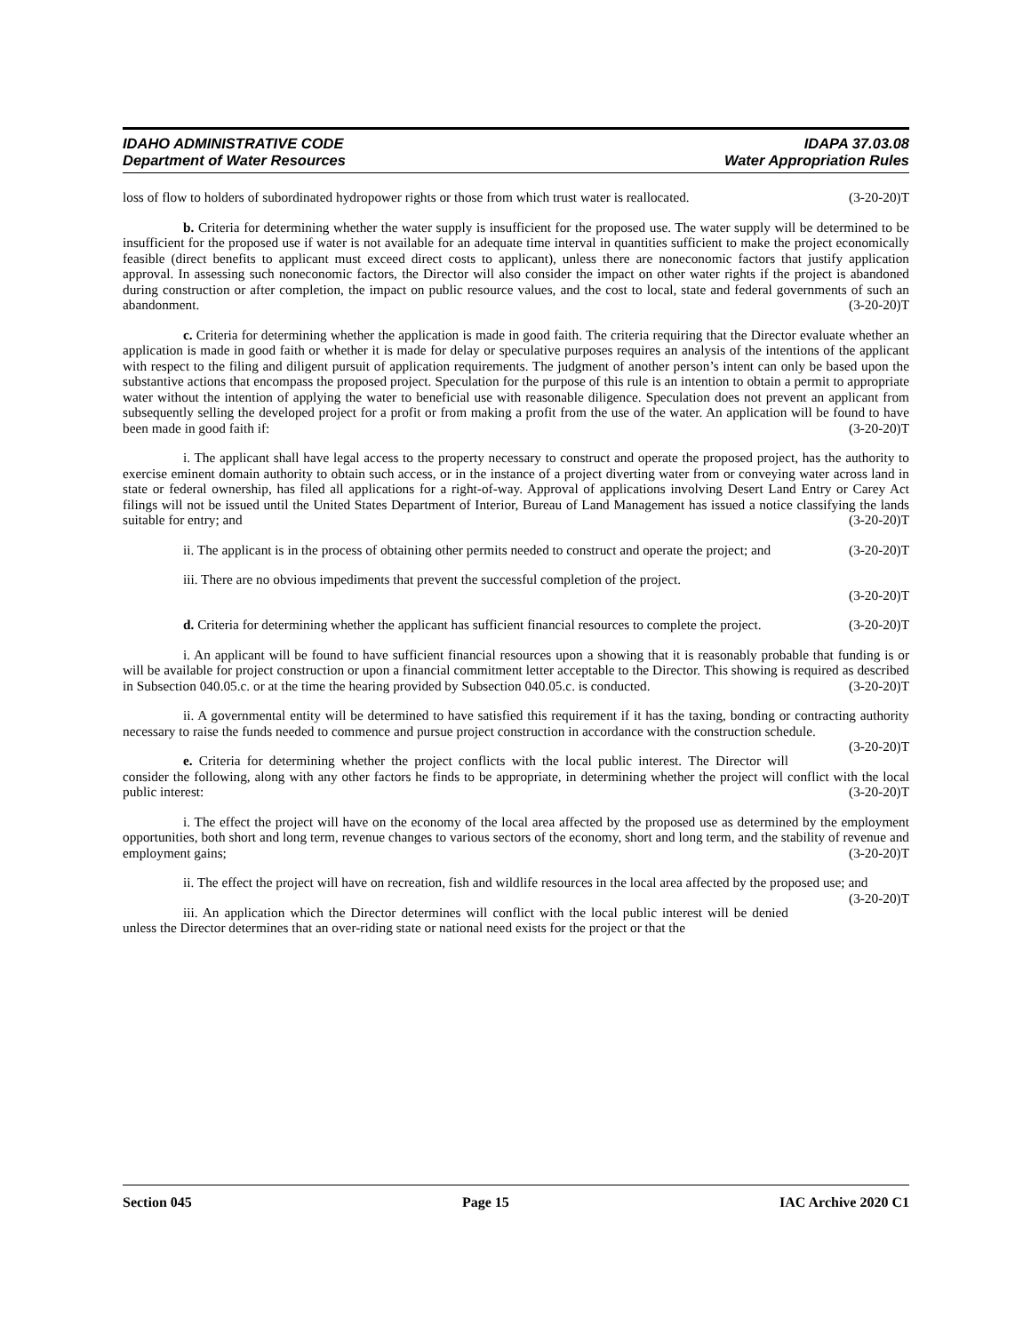IDAHO ADMINISTRATIVE CODE
Department of Water Resources
IDAPA 37.03.08
Water Appropriation Rules
loss of flow to holders of subordinated hydropower rights or those from which trust water is reallocated. (3-20-20)T
b. Criteria for determining whether the water supply is insufficient for the proposed use. The water supply will be determined to be insufficient for the proposed use if water is not available for an adequate time interval in quantities sufficient to make the project economically feasible (direct benefits to applicant must exceed direct costs to applicant), unless there are noneconomic factors that justify application approval. In assessing such noneconomic factors, the Director will also consider the impact on other water rights if the project is abandoned during construction or after completion, the impact on public resource values, and the cost to local, state and federal governments of such an abandonment. (3-20-20)T
c. Criteria for determining whether the application is made in good faith. The criteria requiring that the Director evaluate whether an application is made in good faith or whether it is made for delay or speculative purposes requires an analysis of the intentions of the applicant with respect to the filing and diligent pursuit of application requirements. The judgment of another person’s intent can only be based upon the substantive actions that encompass the proposed project. Speculation for the purpose of this rule is an intention to obtain a permit to appropriate water without the intention of applying the water to beneficial use with reasonable diligence. Speculation does not prevent an applicant from subsequently selling the developed project for a profit or from making a profit from the use of the water. An application will be found to have been made in good faith if: (3-20-20)T
i. The applicant shall have legal access to the property necessary to construct and operate the proposed project, has the authority to exercise eminent domain authority to obtain such access, or in the instance of a project diverting water from or conveying water across land in state or federal ownership, has filed all applications for a right-of-way. Approval of applications involving Desert Land Entry or Carey Act filings will not be issued until the United States Department of Interior, Bureau of Land Management has issued a notice classifying the lands suitable for entry; and (3-20-20)T
ii. The applicant is in the process of obtaining other permits needed to construct and operate the project; and (3-20-20)T
iii. There are no obvious impediments that prevent the successful completion of the project.
(3-20-20)T
d. Criteria for determining whether the applicant has sufficient financial resources to complete the project. (3-20-20)T
i. An applicant will be found to have sufficient financial resources upon a showing that it is reasonably probable that funding is or will be available for project construction or upon a financial commitment letter acceptable to the Director. This showing is required as described in Subsection 040.05.c. or at the time the hearing provided by Subsection 040.05.c. is conducted. (3-20-20)T
ii. A governmental entity will be determined to have satisfied this requirement if it has the taxing, bonding or contracting authority necessary to raise the funds needed to commence and pursue project construction in accordance with the construction schedule. (3-20-20)T
e. Criteria for determining whether the project conflicts with the local public interest. The Director will consider the following, along with any other factors he finds to be appropriate, in determining whether the project will conflict with the local public interest: (3-20-20)T
i. The effect the project will have on the economy of the local area affected by the proposed use as determined by the employment opportunities, both short and long term, revenue changes to various sectors of the economy, short and long term, and the stability of revenue and employment gains; (3-20-20)T
ii. The effect the project will have on recreation, fish and wildlife resources in the local area affected by the proposed use; and (3-20-20)T
iii. An application which the Director determines will conflict with the local public interest will be denied unless the Director determines that an over-riding state or national need exists for the project or that the
Section 045 Page 15 IAC Archive 2020 C1